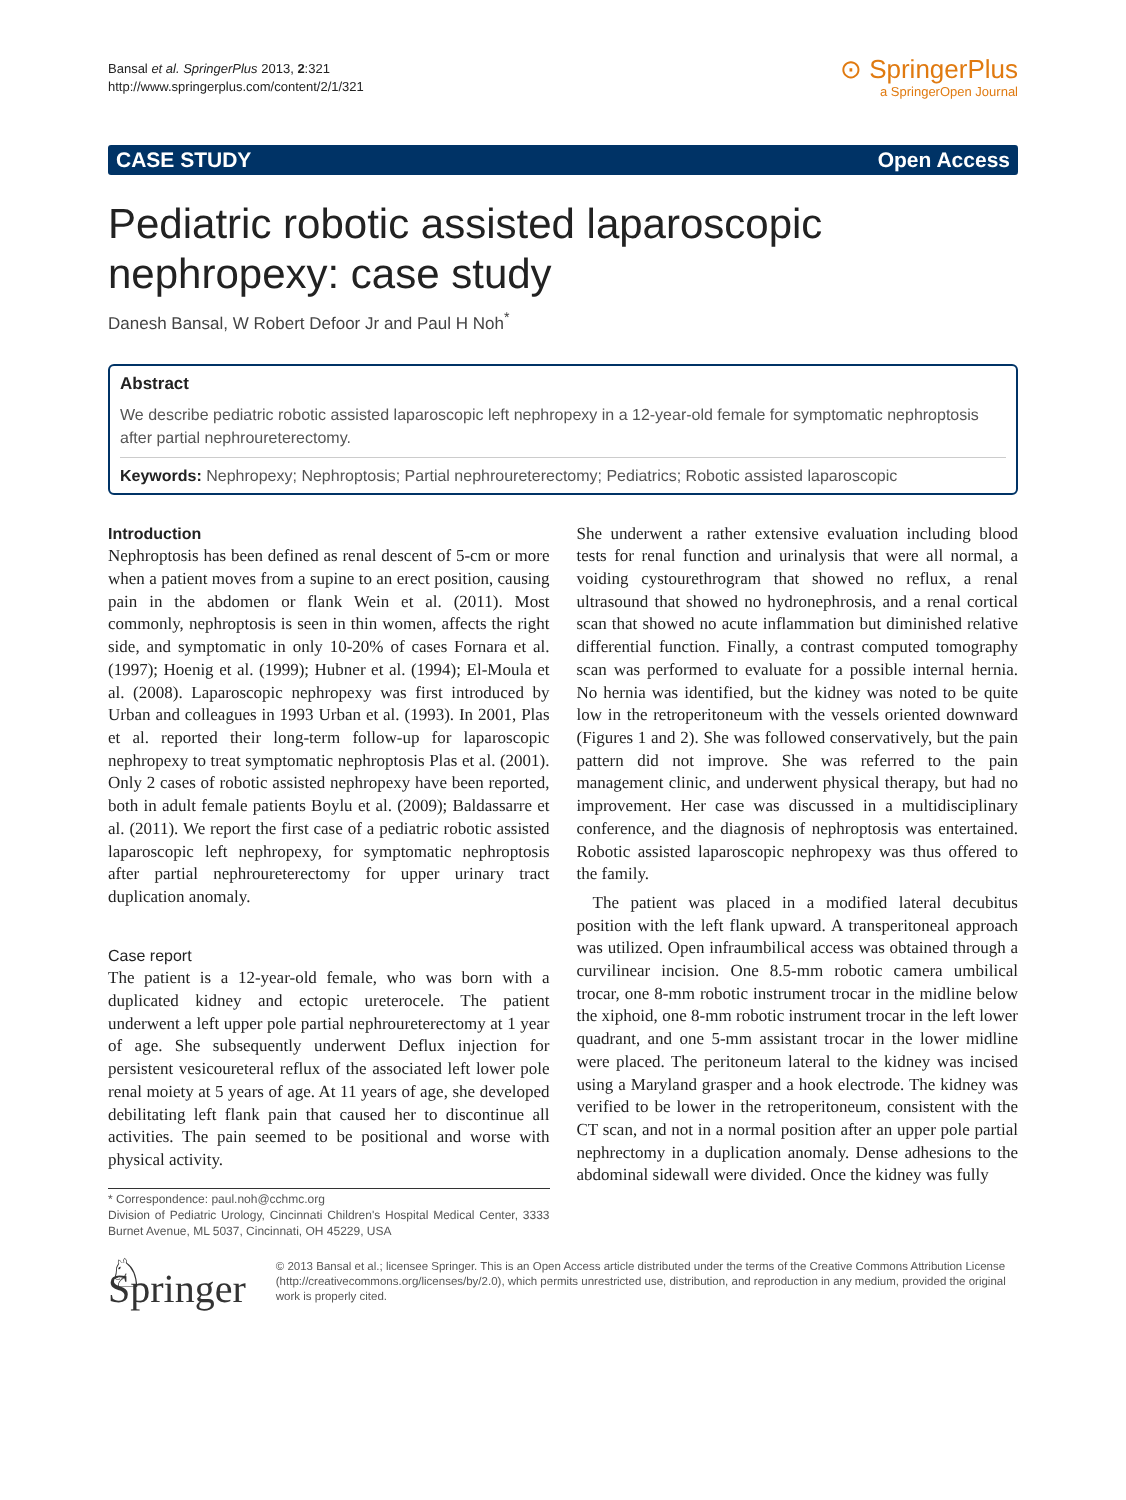Bansal et al. SpringerPlus 2013, 2:321
http://www.springerplus.com/content/2/1/321
⊙ SpringerPlus
a SpringerOpen Journal
CASE STUDY Open Access
Pediatric robotic assisted laparoscopic nephropexy: case study
Danesh Bansal, W Robert Defoor Jr and Paul H Noh<sup>*</sup>
Abstract
We describe pediatric robotic assisted laparoscopic left nephropexy in a 12-year-old female for symptomatic nephroptosis after partial nephroureterectomy.
Keywords: Nephropexy; Nephroptosis; Partial nephroureterectomy; Pediatrics; Robotic assisted laparoscopic
Introduction
Nephroptosis has been defined as renal descent of 5-cm or more when a patient moves from a supine to an erect position, causing pain in the abdomen or flank Wein et al. (2011). Most commonly, nephroptosis is seen in thin women, affects the right side, and symptomatic in only 10-20% of cases Fornara et al. (1997); Hoenig et al. (1999); Hubner et al. (1994); El-Moula et al. (2008). Laparoscopic nephropexy was first introduced by Urban and colleagues in 1993 Urban et al. (1993). In 2001, Plas et al. reported their long-term follow-up for laparoscopic nephropexy to treat symptomatic nephroptosis Plas et al. (2001). Only 2 cases of robotic assisted nephropexy have been reported, both in adult female patients Boylu et al. (2009); Baldassarre et al. (2011). We report the first case of a pediatric robotic assisted laparoscopic left nephropexy, for symptomatic nephroptosis after partial nephroureterectomy for upper urinary tract duplication anomaly.
Case report
The patient is a 12-year-old female, who was born with a duplicated kidney and ectopic ureterocele. The patient underwent a left upper pole partial nephroureterectomy at 1 year of age. She subsequently underwent Deflux injection for persistent vesicoureteral reflux of the associated left lower pole renal moiety at 5 years of age. At 11 years of age, she developed debilitating left flank pain that caused her to discontinue all activities. The pain seemed to be positional and worse with physical activity.
* Correspondence: paul.noh@cchmc.org
Division of Pediatric Urology, Cincinnati Children's Hospital Medical Center, 3333 Burnet Avenue, ML 5037, Cincinnati, OH 45229, USA
She underwent a rather extensive evaluation including blood tests for renal function and urinalysis that were all normal, a voiding cystourethrogram that showed no reflux, a renal ultrasound that showed no hydronephrosis, and a renal cortical scan that showed no acute inflammation but diminished relative differential function. Finally, a contrast computed tomography scan was performed to evaluate for a possible internal hernia. No hernia was identified, but the kidney was noted to be quite low in the retroperitoneum with the vessels oriented downward (Figures 1 and 2). She was followed conservatively, but the pain pattern did not improve. She was referred to the pain management clinic, and underwent physical therapy, but had no improvement. Her case was discussed in a multidisciplinary conference, and the diagnosis of nephroptosis was entertained. Robotic assisted laparoscopic nephropexy was thus offered to the family.
The patient was placed in a modified lateral decubitus position with the left flank upward. A transperitoneal approach was utilized. Open infraumbilical access was obtained through a curvilinear incision. One 8.5-mm robotic camera umbilical trocar, one 8-mm robotic instrument trocar in the midline below the xiphoid, one 8-mm robotic instrument trocar in the left lower quadrant, and one 5-mm assistant trocar in the lower midline were placed. The peritoneum lateral to the kidney was incised using a Maryland grasper and a hook electrode. The kidney was verified to be lower in the retroperitoneum, consistent with the CT scan, and not in a normal position after an upper pole partial nephrectomy in a duplication anomaly. Dense adhesions to the abdominal sidewall were divided. Once the kidney was fully
♘ Springer
© 2013 Bansal et al.; licensee Springer. This is an Open Access article distributed under the terms of the Creative Commons Attribution License (http://creativecommons.org/licenses/by/2.0), which permits unrestricted use, distribution, and reproduction in any medium, provided the original work is properly cited.